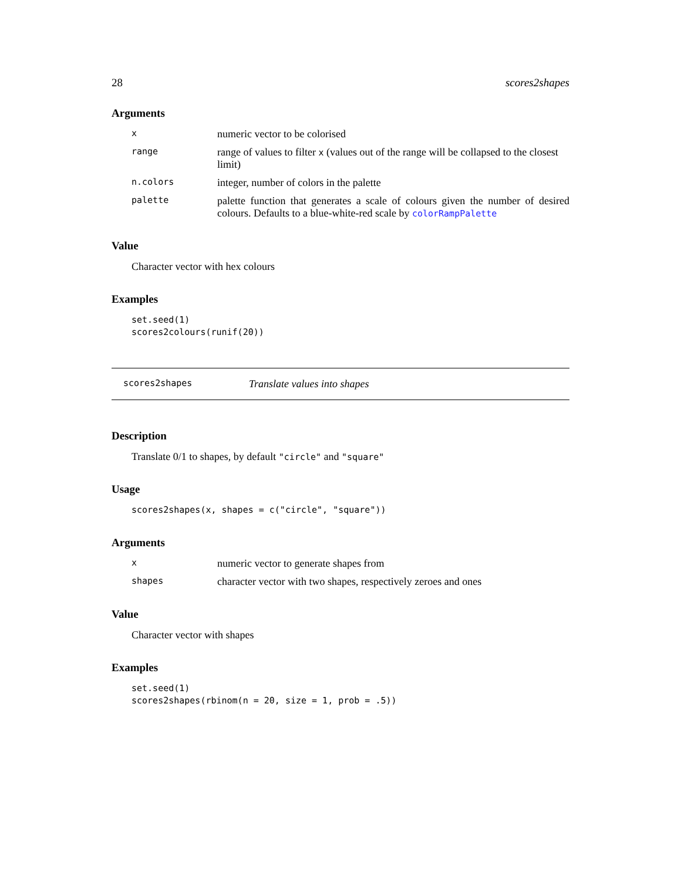28 scores2shapes
Arguments
| x | numeric vector to be colorised |
| range | range of values to filter x (values out of the range will be collapsed to the closest limit) |
| n.colors | integer, number of colors in the palette |
| palette | palette function that generates a scale of colours given the number of desired colours. Defaults to a blue-white-red scale by colorRampPalette |
Value
Character vector with hex colours
Examples
set.seed(1)
scores2colours(runif(20))
scores2shapes Translate values into shapes
Description
Translate 0/1 to shapes, by default "circle" and "square"
Usage
scores2shapes(x, shapes = c("circle", "square"))
Arguments
| x | numeric vector to generate shapes from |
| shapes | character vector with two shapes, respectively zeroes and ones |
Value
Character vector with shapes
Examples
set.seed(1)
scores2shapes(rbinom(n = 20, size = 1, prob = .5))